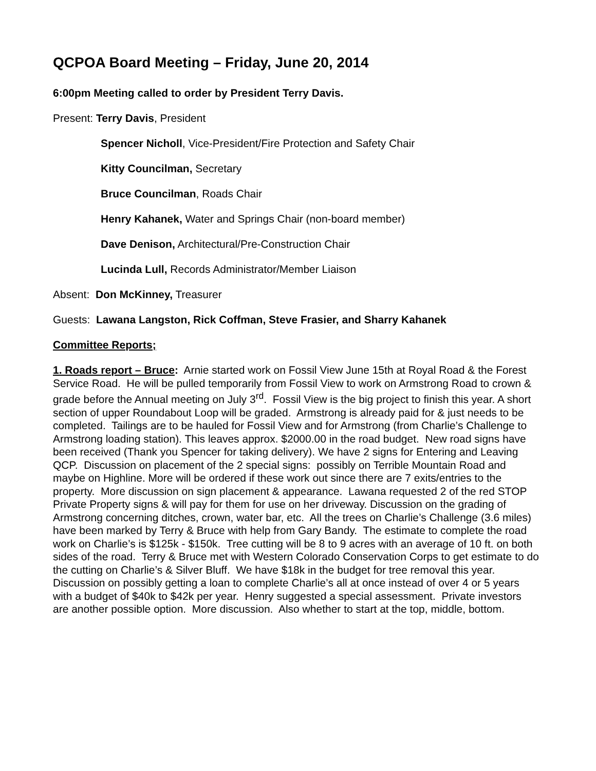QCPOA Board Meeting – Friday, June 20, 2014
6:00pm Meeting called to order by President Terry Davis.
Present: Terry Davis, President
Spencer Nicholl, Vice-President/Fire Protection and Safety Chair
Kitty Councilman, Secretary
Bruce Councilman, Roads Chair
Henry Kahanek, Water and Springs Chair (non-board member)
Dave Denison, Architectural/Pre-Construction Chair
Lucinda Lull, Records Administrator/Member Liaison
Absent: Don McKinney, Treasurer
Guests: Lawana Langston, Rick Coffman, Steve Frasier, and Sharry Kahanek
Committee Reports;
1. Roads report – Bruce: Arnie started work on Fossil View June 15th at Royal Road & the Forest Service Road. He will be pulled temporarily from Fossil View to work on Armstrong Road to crown & grade before the Annual meeting on July 3<sup>rd</sup>. Fossil View is the big project to finish this year. A short section of upper Roundabout Loop will be graded. Armstrong is already paid for & just needs to be completed. Tailings are to be hauled for Fossil View and for Armstrong (from Charlie’s Challenge to Armstrong loading station). This leaves approx. $2000.00 in the road budget. New road signs have been received (Thank you Spencer for taking delivery). We have 2 signs for Entering and Leaving QCP. Discussion on placement of the 2 special signs: possibly on Terrible Mountain Road and maybe on Highline. More will be ordered if these work out since there are 7 exits/entries to the property. More discussion on sign placement & appearance. Lawana requested 2 of the red STOP Private Property signs & will pay for them for use on her driveway. Discussion on the grading of Armstrong concerning ditches, crown, water bar, etc. All the trees on Charlie’s Challenge (3.6 miles) have been marked by Terry & Bruce with help from Gary Bandy. The estimate to complete the road work on Charlie’s is $125k - $150k. Tree cutting will be 8 to 9 acres with an average of 10 ft. on both sides of the road. Terry & Bruce met with Western Colorado Conservation Corps to get estimate to do the cutting on Charlie’s & Silver Bluff. We have $18k in the budget for tree removal this year. Discussion on possibly getting a loan to complete Charlie’s all at once instead of over 4 or 5 years with a budget of $40k to $42k per year. Henry suggested a special assessment. Private investors are another possible option. More discussion. Also whether to start at the top, middle, bottom.